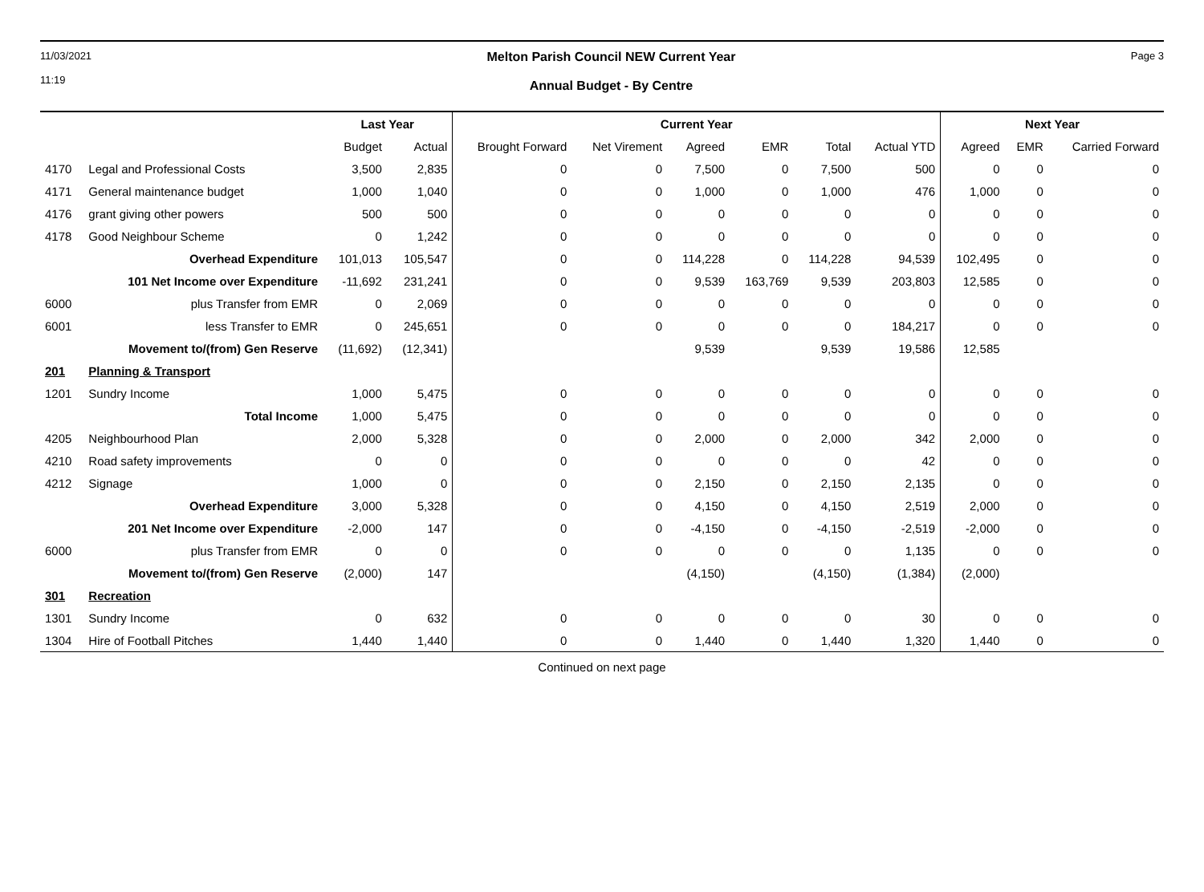11/03/2021
11:19
Melton Parish Council NEW Current Year
Annual Budget - By Centre
Page 3
| | | Last Year | | Current Year | | | | | | Next Year | | |
| --- | --- | --- | --- | --- | --- | --- | --- | --- | --- | --- | --- | --- |
| | | Budget | Actual | Brought Forward | Net Virement | Agreed | EMR | Total | Actual YTD | Agreed | EMR | Carried Forward |
| 4170 | Legal and Professional Costs | 3,500 | 2,835 | 0 | 0 | 7,500 | 0 | 7,500 | 500 | 0 | 0 | 0 |
| 4171 | General maintenance budget | 1,000 | 1,040 | 0 | 0 | 1,000 | 0 | 1,000 | 476 | 1,000 | 0 | 0 |
| 4176 | grant giving other powers | 500 | 500 | 0 | 0 | 0 | 0 | 0 | 0 | 0 | 0 | 0 |
| 4178 | Good Neighbour Scheme | 0 | 1,242 | 0 | 0 | 0 | 0 | 0 | 0 | 0 | 0 | 0 |
| | Overhead Expenditure | 101,013 | 105,547 | 0 | 0 | 114,228 | 0 | 114,228 | 94,539 | 102,495 | 0 | 0 |
| | 101 Net Income over Expenditure | -11,692 | 231,241 | 0 | 0 | 9,539 | 163,769 | 9,539 | 203,803 | 12,585 | 0 | 0 |
| 6000 | plus Transfer from EMR | 0 | 2,069 | 0 | 0 | 0 | 0 | 0 | 0 | 0 | 0 | 0 |
| 6001 | less Transfer to EMR | 0 | 245,651 | 0 | 0 | 0 | 0 | 0 | 184,217 | 0 | 0 | 0 |
| | Movement to/(from) Gen Reserve | (11,692) | (12,341) | | | 9,539 | | 9,539 | 19,586 | 12,585 | | |
| 201 | Planning & Transport | | | | | | | | | | | |
| 1201 | Sundry Income | 1,000 | 5,475 | 0 | 0 | 0 | 0 | 0 | 0 | 0 | 0 | 0 |
| | Total Income | 1,000 | 5,475 | 0 | 0 | 0 | 0 | 0 | 0 | 0 | 0 | 0 |
| 4205 | Neighbourhood Plan | 2,000 | 5,328 | 0 | 0 | 2,000 | 0 | 2,000 | 342 | 2,000 | 0 | 0 |
| 4210 | Road safety improvements | 0 | 0 | 0 | 0 | 0 | 0 | 0 | 42 | 0 | 0 | 0 |
| 4212 | Signage | 1,000 | 0 | 0 | 0 | 2,150 | 0 | 2,150 | 2,135 | 0 | 0 | 0 |
| | Overhead Expenditure | 3,000 | 5,328 | 0 | 0 | 4,150 | 0 | 4,150 | 2,519 | 2,000 | 0 | 0 |
| | 201 Net Income over Expenditure | -2,000 | 147 | 0 | 0 | -4,150 | 0 | -4,150 | -2,519 | -2,000 | 0 | 0 |
| 6000 | plus Transfer from EMR | 0 | 0 | 0 | 0 | 0 | 0 | 0 | 1,135 | 0 | 0 | 0 |
| | Movement to/(from) Gen Reserve | (2,000) | 147 | | | (4,150) | | (4,150) | (1,384) | (2,000) | | |
| 301 | Recreation | | | | | | | | | | | |
| 1301 | Sundry Income | 0 | 632 | 0 | 0 | 0 | 0 | 0 | 30 | 0 | 0 | 0 |
| 1304 | Hire of Football Pitches | 1,440 | 1,440 | 0 | 0 | 1,440 | 0 | 1,440 | 1,320 | 1,440 | 0 | 0 |
Continued on next page